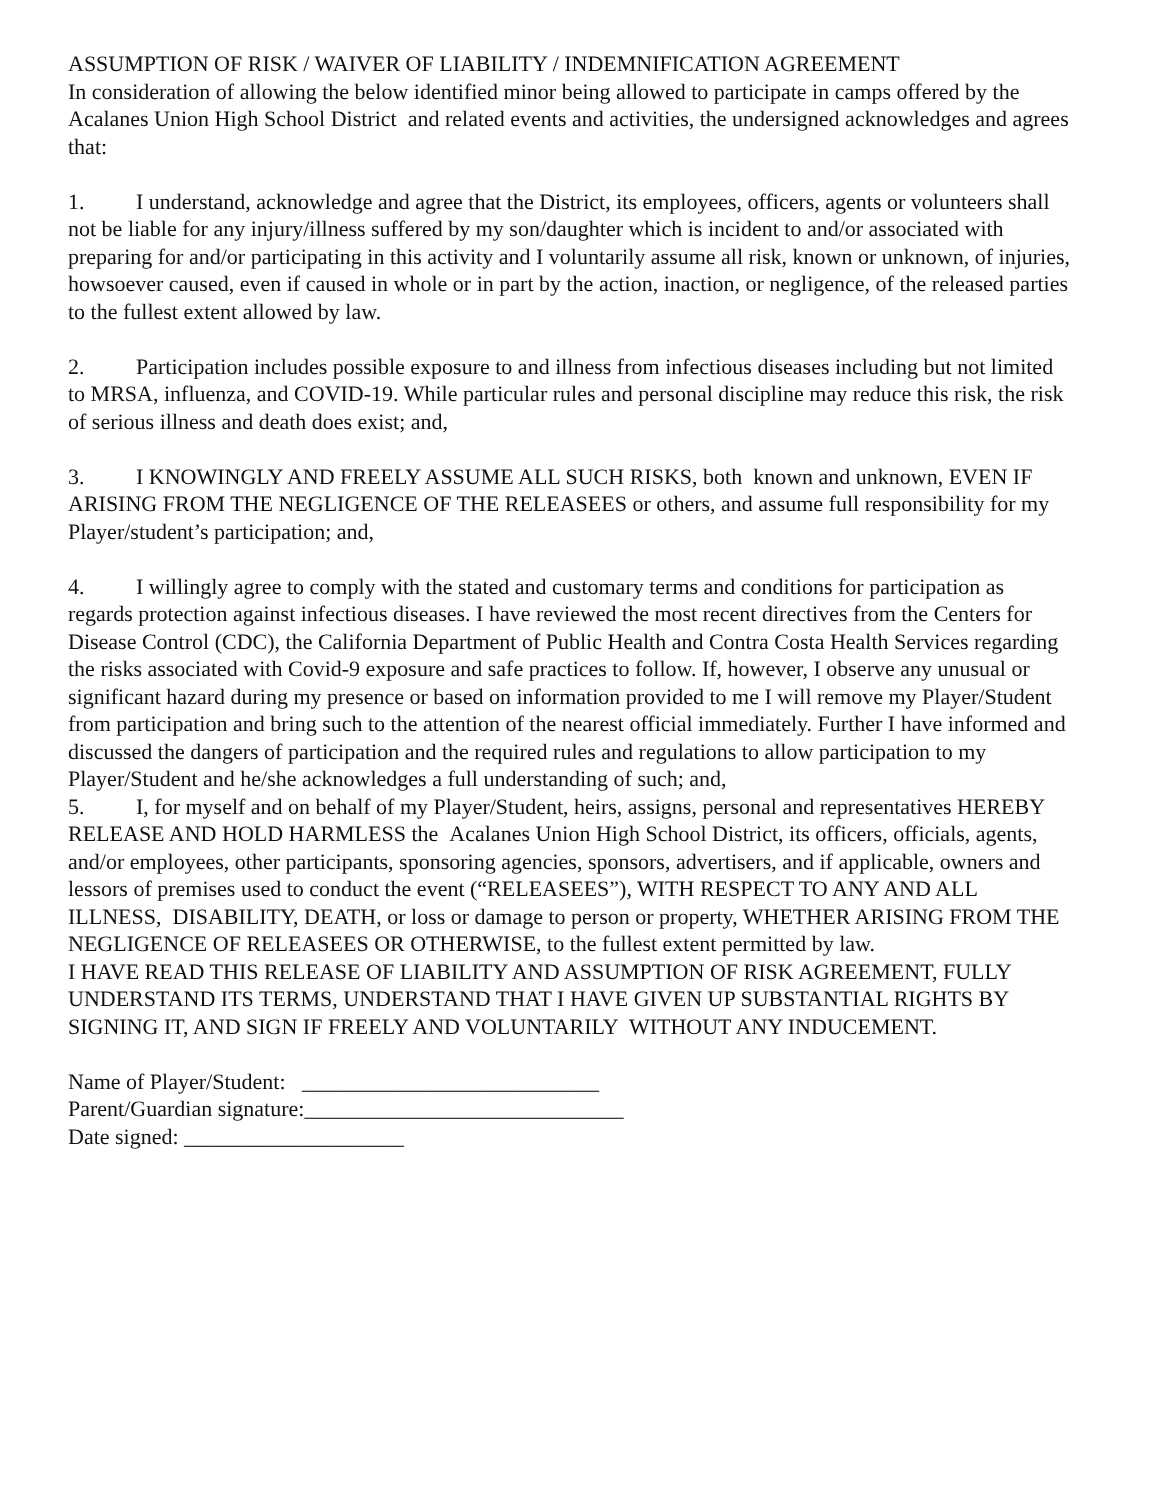ASSUMPTION OF RISK / WAIVER OF LIABILITY / INDEMNIFICATION AGREEMENT
In consideration of allowing the below identified minor being allowed to participate in camps offered by the Acalanes Union High School District and related events and activities, the undersigned acknowledges and agrees that:
1. I understand, acknowledge and agree that the District, its employees, officers, agents or volunteers shall not be liable for any injury/illness suffered by my son/daughter which is incident to and/or associated with preparing for and/or participating in this activity and I voluntarily assume all risk, known or unknown, of injuries, howsoever caused, even if caused in whole or in part by the action, inaction, or negligence, of the released parties to the fullest extent allowed by law.
2. Participation includes possible exposure to and illness from infectious diseases including but not limited to MRSA, influenza, and COVID-19. While particular rules and personal discipline may reduce this risk, the risk of serious illness and death does exist; and,
3. I KNOWINGLY AND FREELY ASSUME ALL SUCH RISKS, both known and unknown, EVEN IF ARISING FROM THE NEGLIGENCE OF THE RELEASEES or others, and assume full responsibility for my Player/student’s participation; and,
4. I willingly agree to comply with the stated and customary terms and conditions for participation as regards protection against infectious diseases. I have reviewed the most recent directives from the Centers for Disease Control (CDC), the California Department of Public Health and Contra Costa Health Services regarding the risks associated with Covid-9 exposure and safe practices to follow. If, however, I observe any unusual or significant hazard during my presence or based on information provided to me I will remove my Player/Student from participation and bring such to the attention of the nearest official immediately. Further I have informed and discussed the dangers of participation and the required rules and regulations to allow participation to my Player/Student and he/she acknowledges a full understanding of such; and,
5. I, for myself and on behalf of my Player/Student, heirs, assigns, personal and representatives HEREBY RELEASE AND HOLD HARMLESS the Acalanes Union High School District, its officers, officials, agents, and/or employees, other participants, sponsoring agencies, sponsors, advertisers, and if applicable, owners and lessors of premises used to conduct the event (“RELEASEES”), WITH RESPECT TO ANY AND ALL ILLNESS, DISABILITY, DEATH, or loss or damage to person or property, WHETHER ARISING FROM THE NEGLIGENCE OF RELEASEES OR OTHERWISE, to the fullest extent permitted by law.
I HAVE READ THIS RELEASE OF LIABILITY AND ASSUMPTION OF RISK AGREEMENT, FULLY UNDERSTAND ITS TERMS, UNDERSTAND THAT I HAVE GIVEN UP SUBSTANTIAL RIGHTS BY SIGNING IT, AND SIGN IF FREELY AND VOLUNTARILY WITHOUT ANY INDUCEMENT.
Name of Player/Student: ___________________________
Parent/Guardian signature:_____________________________
Date signed: ____________________